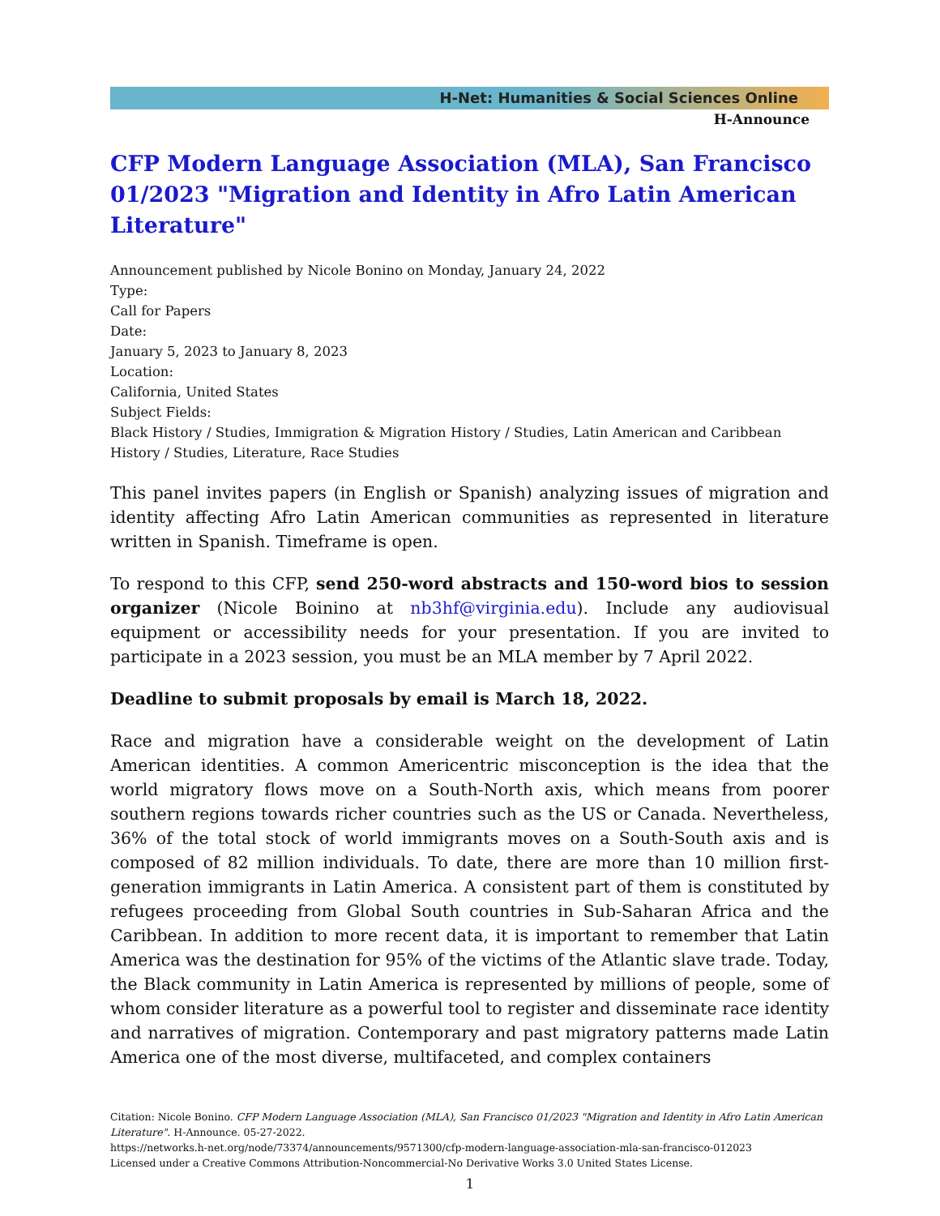H-Net: Humanities & Social Sciences Online
H-Announce
CFP Modern Language Association (MLA), San Francisco 01/2023 "Migration and Identity in Afro Latin American Literature"
Announcement published by Nicole Bonino on Monday, January 24, 2022
Type:
Call for Papers
Date:
January 5, 2023 to January 8, 2023
Location:
California, United States
Subject Fields:
Black History / Studies, Immigration & Migration History / Studies, Latin American and Caribbean History / Studies, Literature, Race Studies
This panel invites papers (in English or Spanish) analyzing issues of migration and identity affecting Afro Latin American communities as represented in literature written in Spanish. Timeframe is open.
To respond to this CFP, send 250-word abstracts and 150-word bios to session organizer (Nicole Boinino at nb3hf@virginia.edu). Include any audiovisual equipment or accessibility needs for your presentation. If you are invited to participate in a 2023 session, you must be an MLA member by 7 April 2022.
Deadline to submit proposals by email is March 18, 2022.
Race and migration have a considerable weight on the development of Latin American identities. A common Americentric misconception is the idea that the world migratory flows move on a South-North axis, which means from poorer southern regions towards richer countries such as the US or Canada. Nevertheless, 36% of the total stock of world immigrants moves on a South-South axis and is composed of 82 million individuals. To date, there are more than 10 million first-generation immigrants in Latin America. A consistent part of them is constituted by refugees proceeding from Global South countries in Sub-Saharan Africa and the Caribbean. In addition to more recent data, it is important to remember that Latin America was the destination for 95% of the victims of the Atlantic slave trade. Today, the Black community in Latin America is represented by millions of people, some of whom consider literature as a powerful tool to register and disseminate race identity and narratives of migration. Contemporary and past migratory patterns made Latin America one of the most diverse, multifaceted, and complex containers
Citation: Nicole Bonino. CFP Modern Language Association (MLA), San Francisco 01/2023 "Migration and Identity in Afro Latin American Literature". H-Announce. 05-27-2022.
https://networks.h-net.org/node/73374/announcements/9571300/cfp-modern-language-association-mla-san-francisco-012023
Licensed under a Creative Commons Attribution-Noncommercial-No Derivative Works 3.0 United States License.
1